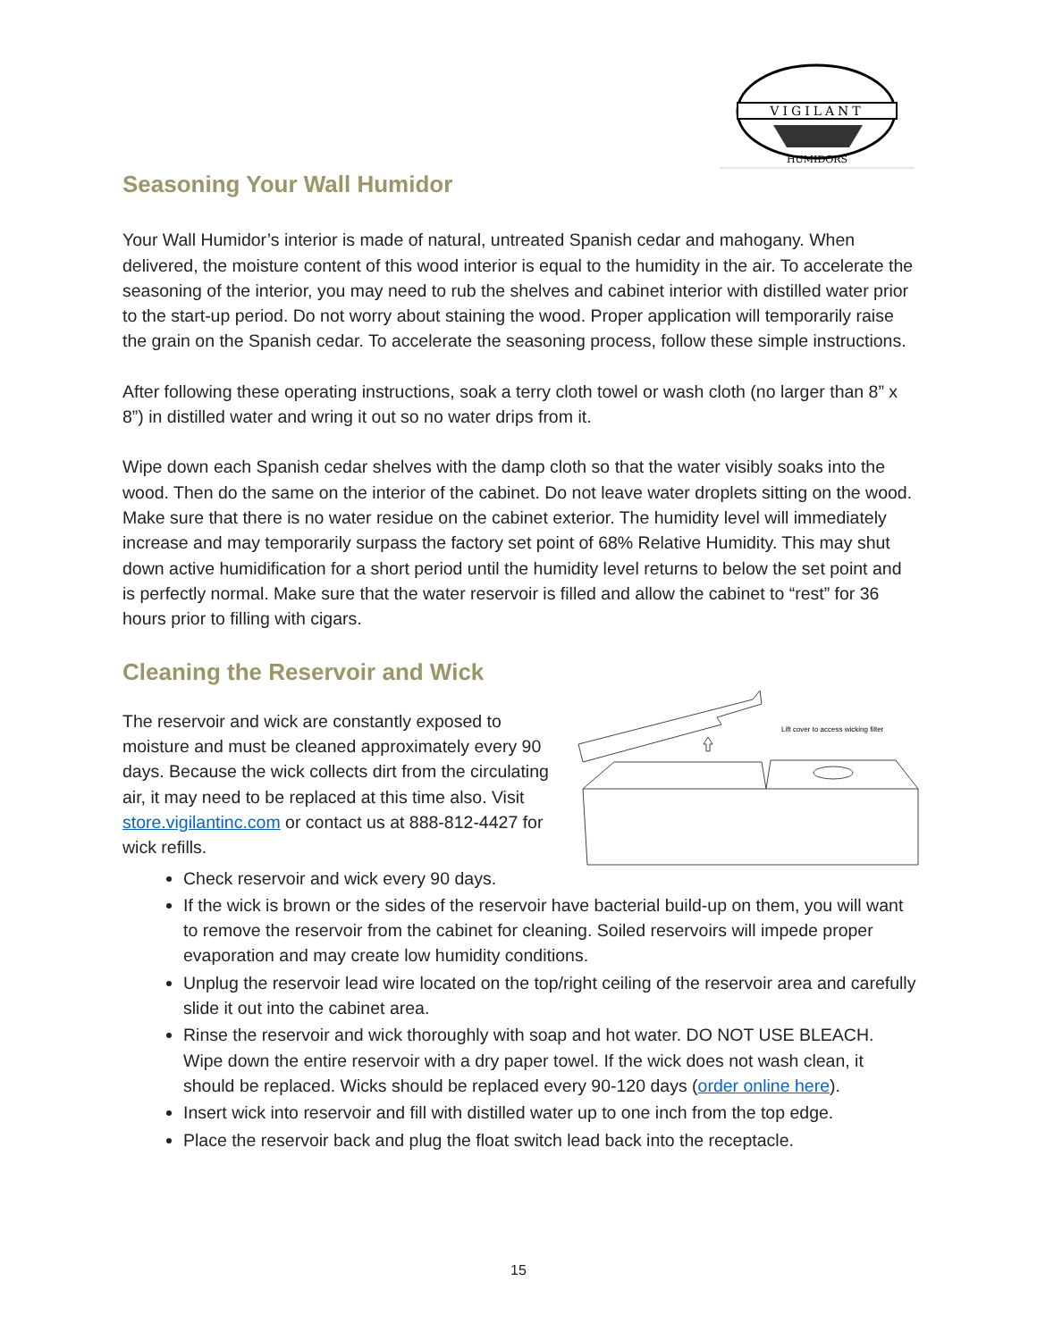VIGILANT
HUMIDORS
Seasoning Your Wall Humidor
Your Wall Humidor’s interior is made of natural, untreated Spanish cedar and mahogany. When delivered, the moisture content of this wood interior is equal to the humidity in the air. To accelerate the seasoning of the interior, you may need to rub the shelves and cabinet interior with distilled water prior to the start-up period. Do not worry about staining the wood. Proper application will temporarily raise the grain on the Spanish cedar. To accelerate the seasoning process, follow these simple instructions.
After following these operating instructions, soak a terry cloth towel or wash cloth (no larger than 8” x 8”) in distilled water and wring it out so no water drips from it.
Wipe down each Spanish cedar shelves with the damp cloth so that the water visibly soaks into the wood. Then do the same on the interior of the cabinet. Do not leave water droplets sitting on the wood. Make sure that there is no water residue on the cabinet exterior. The humidity level will immediately increase and may temporarily surpass the factory set point of 68% Relative Humidity. This may shut down active humidification for a short period until the humidity level returns to below the set point and is perfectly normal. Make sure that the water reservoir is filled and allow the cabinet to “rest” for 36 hours prior to filling with cigars.
Cleaning the Reservoir and Wick
Lift cover to access wicking filter
The reservoir and wick are constantly exposed to moisture and must be cleaned approximately every 90 days. Because the wick collects dirt from the circulating air, it may need to be replaced at this time also. Visit store.vigilantinc.com or contact us at 888-812-4427 for wick refills.
Check reservoir and wick every 90 days.
If the wick is brown or the sides of the reservoir have bacterial build-up on them, you will want to remove the reservoir from the cabinet for cleaning. Soiled reservoirs will impede proper evaporation and may create low humidity conditions.
Unplug the reservoir lead wire located on the top/right ceiling of the reservoir area and carefully slide it out into the cabinet area.
Rinse the reservoir and wick thoroughly with soap and hot water. DO NOT USE BLEACH. Wipe down the entire reservoir with a dry paper towel. If the wick does not wash clean, it should be replaced. Wicks should be replaced every 90-120 days (order online here).
Insert wick into reservoir and fill with distilled water up to one inch from the top edge.
Place the reservoir back and plug the float switch lead back into the receptacle.
15